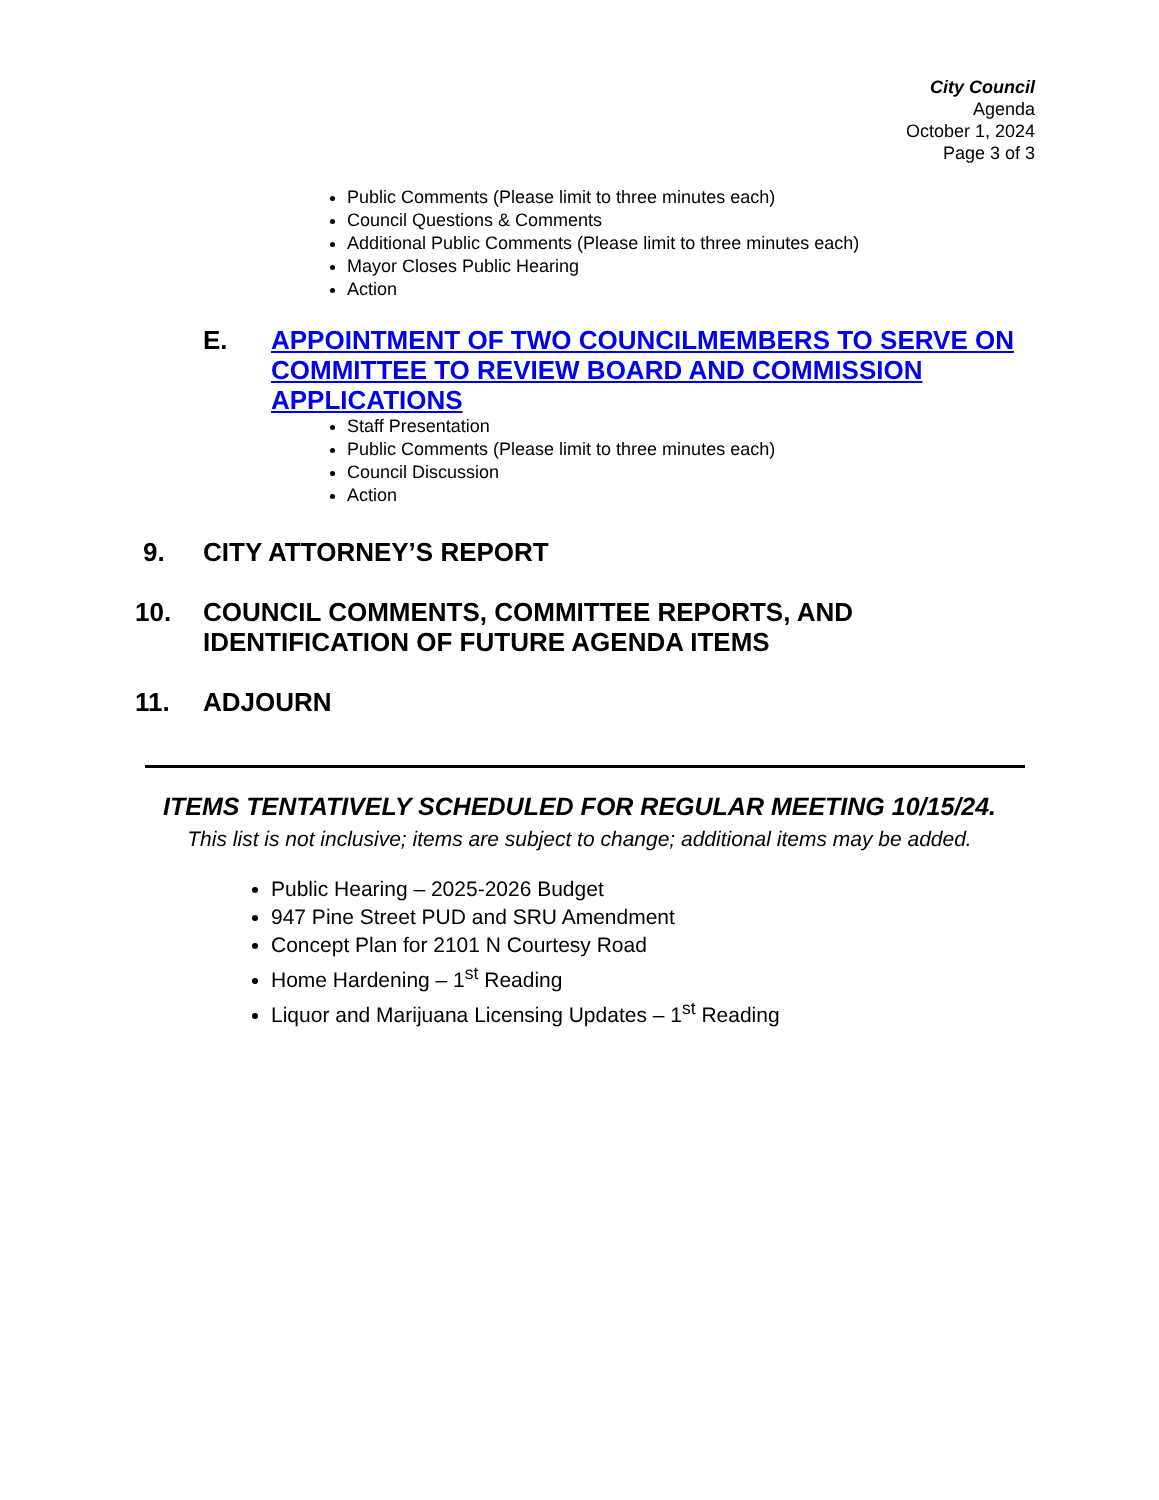City Council
Agenda
October 1, 2024
Page 3 of 3
Public Comments (Please limit to three minutes each)
Council Questions & Comments
Additional Public Comments (Please limit to three minutes each)
Mayor Closes Public Hearing
Action
E.
APPOINTMENT OF TWO COUNCILMEMBERS TO SERVE ON COMMITTEE TO REVIEW BOARD AND COMMISSION APPLICATIONS
Staff Presentation
Public Comments (Please limit to three minutes each)
Council Discussion
Action
9. CITY ATTORNEY’S REPORT
10. COUNCIL COMMENTS, COMMITTEE REPORTS, AND
IDENTIFICATION OF FUTURE AGENDA ITEMS
11. ADJOURN
ITEMS TENTATIVELY SCHEDULED FOR REGULAR MEETING 10/15/24.
This list is not inclusive; items are subject to change; additional items may be added.
Public Hearing – 2025-2026 Budget
947 Pine Street PUD and SRU Amendment
Concept Plan for 2101 N Courtesy Road
Home Hardening – 1<sup>st</sup> Reading
Liquor and Marijuana Licensing Updates – 1<sup>st</sup> Reading